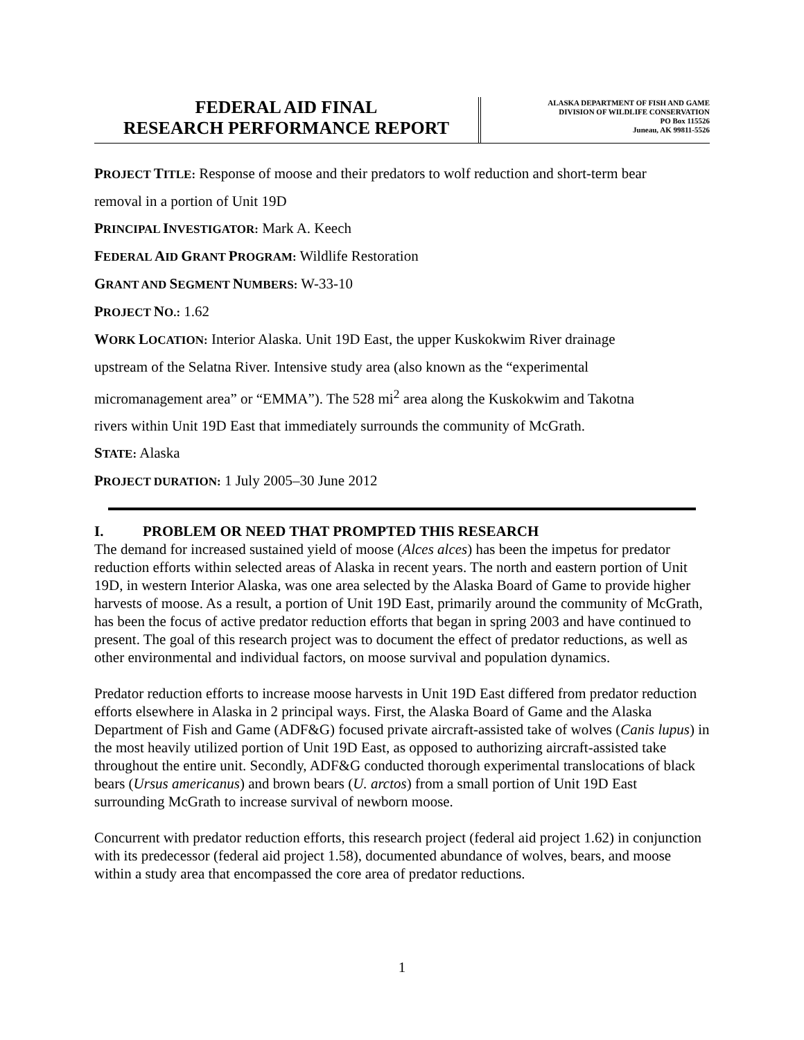FEDERAL AID FINAL
RESEARCH PERFORMANCE REPORT
ALASKA DEPARTMENT OF FISH AND GAME
DIVISION OF WILDLIFE CONSERVATION
PO Box 115526
Juneau, AK 99811-5526
PROJECT TITLE: Response of moose and their predators to wolf reduction and short-term bear
removal in a portion of Unit 19D
PRINCIPAL INVESTIGATOR: Mark A. Keech
FEDERAL AID GRANT PROGRAM: Wildlife Restoration
GRANT AND SEGMENT NUMBERS: W-33-10
PROJECT NO.: 1.62
WORK LOCATION: Interior Alaska. Unit 19D East, the upper Kuskokwim River drainage
upstream of the Selatna River. Intensive study area (also known as the “experimental
micromanagement area” or “EMMA”). The 528 mi<sup>2</sup> area along the Kuskokwim and Takotna
rivers within Unit 19D East that immediately surrounds the community of McGrath.
STATE: Alaska
PROJECT DURATION: 1 July 2005–30 June 2012
I. PROBLEM OR NEED THAT PROMPTED THIS RESEARCH
The demand for increased sustained yield of moose (Alces alces) has been the impetus for predator reduction efforts within selected areas of Alaska in recent years. The north and eastern portion of Unit 19D, in western Interior Alaska, was one area selected by the Alaska Board of Game to provide higher harvests of moose. As a result, a portion of Unit 19D East, primarily around the community of McGrath, has been the focus of active predator reduction efforts that began in spring 2003 and have continued to present. The goal of this research project was to document the effect of predator reductions, as well as other environmental and individual factors, on moose survival and population dynamics.
Predator reduction efforts to increase moose harvests in Unit 19D East differed from predator reduction efforts elsewhere in Alaska in 2 principal ways. First, the Alaska Board of Game and the Alaska Department of Fish and Game (ADF&G) focused private aircraft-assisted take of wolves (Canis lupus) in the most heavily utilized portion of Unit 19D East, as opposed to authorizing aircraft-assisted take throughout the entire unit. Secondly, ADF&G conducted thorough experimental translocations of black bears (Ursus americanus) and brown bears (U. arctos) from a small portion of Unit 19D East surrounding McGrath to increase survival of newborn moose.
Concurrent with predator reduction efforts, this research project (federal aid project 1.62) in conjunction with its predecessor (federal aid project 1.58), documented abundance of wolves, bears, and moose within a study area that encompassed the core area of predator reductions.
1